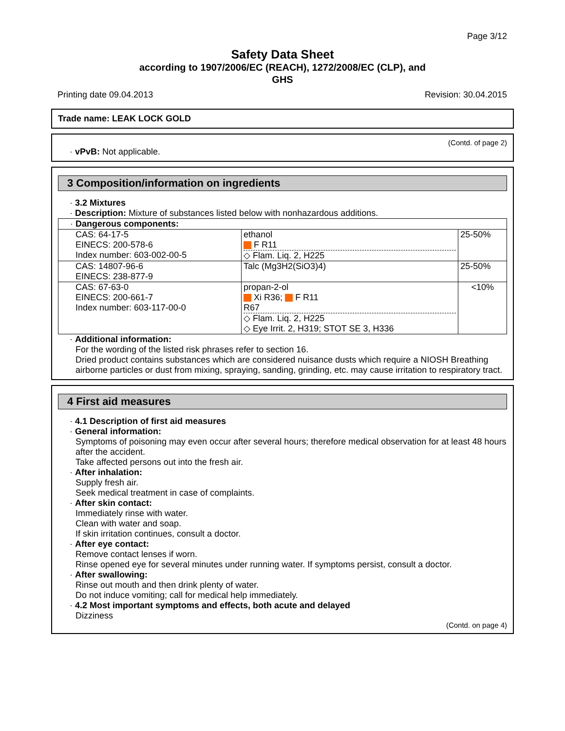Page 3/12
Safety Data Sheet
according to 1907/2006/EC (REACH), 1272/2008/EC (CLP), and
GHS
Printing date 09.04.2013 Revision: 30.04.2015
Trade name: LEAK LOCK GOLD
(Contd. of page 2)
· vPvB: Not applicable.
3 Composition/information on ingredients
· 3.2 Mixtures
· Description: Mixture of substances listed below with nonhazardous additions.
| · Dangerous components: | | |
| CAS: 64-17-5 EINECS: 200-578-6 Index number: 603-002-00-5 | ethanol F R11 ◇ Flam. Liq. 2, H225 | 25-50% |
| CAS: 14807-96-6 EINECS: 238-877-9 | Talc (Mg3H2(SiO3)4) | 25-50% |
| CAS: 67-63-0 EINECS: 200-661-7 Index number: 603-117-00-0 | propan-2-ol Xi R36; F R11 R67 ◇ Flam. Liq. 2, H225 ◇ Eye Irrit. 2, H319; STOT SE 3, H336 | <10% |
· Additional information:
For the wording of the listed risk phrases refer to section 16.
Dried product contains substances which are considered nuisance dusts which require a NIOSH Breathing airborne particles or dust from mixing, spraying, sanding, grinding, etc. may cause irritation to respiratory tract.
4 First aid measures
· 4.1 Description of first aid measures
· General information:
Symptoms of poisoning may even occur after several hours; therefore medical observation for at least 48 hours after the accident.
Take affected persons out into the fresh air.
· After inhalation:
Supply fresh air.
Seek medical treatment in case of complaints.
· After skin contact:
Immediately rinse with water.
Clean with water and soap.
If skin irritation continues, consult a doctor.
· After eye contact:
Remove contact lenses if worn.
Rinse opened eye for several minutes under running water. If symptoms persist, consult a doctor.
· After swallowing:
Rinse out mouth and then drink plenty of water.
Do not induce vomiting; call for medical help immediately.
· 4.2 Most important symptoms and effects, both acute and delayed
Dizziness
(Contd. on page 4)